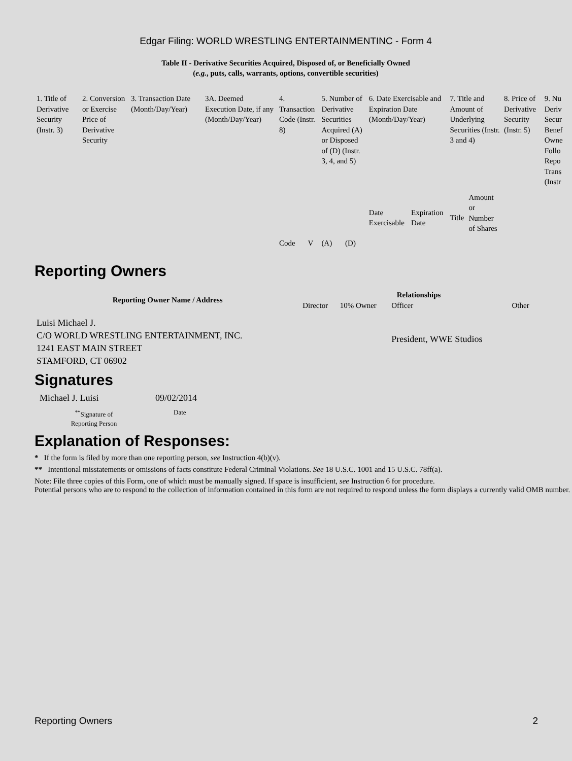Edgar Filing: WORLD WRESTLING ENTERTAINMENTINC - Form 4
Table II - Derivative Securities Acquired, Disposed of, or Beneficially Owned
(e.g., puts, calls, warrants, options, convertible securities)
| 1. Title of Derivative Security (Instr. 3) | 2. Conversion or Exercise Price of Derivative Security | 3. Transaction Date (Month/Day/Year) | 3A. Deemed Execution Date, if any (Month/Day/Year) | 4. Transaction Code (Instr. 8) | | 5. Number of Derivative Securities Acquired (A) or Disposed of (D) (Instr. 3, 4, and 5) | | 6. Date Exercisable and Expiration Date (Month/Day/Year) | | 7. Title and Amount of Underlying Securities (Instr. 3 and 4) | | 8. Price of Derivative Security (Instr. 5) | 9. Nu Deriv Secur Benef Owne Follo Repo Trans (Instr |
| | | | | Code | V | (A) | (D) | Date Exercisable | Expiration Date | Title | Amount or Number of Shares | | |
Reporting Owners
| Reporting Owner Name / Address | Relationships | | | |
| --- | --- | --- | --- | --- |
| | Director | 10% Owner | Officer | Other |
| Luisi Michael J. C/O WORLD WRESTLING ENTERTAINMENT, INC. 1241 EAST MAIN STREET STAMFORD, CT 06902 | | | President, WWE Studios | |
Signatures
| Michael J. Luisi | 09/02/2014 |
| <sup>**</sup> Signature of Reporting Person | Date |
Explanation of Responses:
* If the form is filed by more than one reporting person, see Instruction 4(b)(v).
** Intentional misstatements or omissions of facts constitute Federal Criminal Violations. See 18 U.S.C. 1001 and 15 U.S.C. 78ff(a).
Note: File three copies of this Form, one of which must be manually signed. If space is insufficient, see Instruction 6 for procedure.
Potential persons who are to respond to the collection of information contained in this form are not required to respond unless the form displays a currently valid OMB number.
Reporting Owners 2